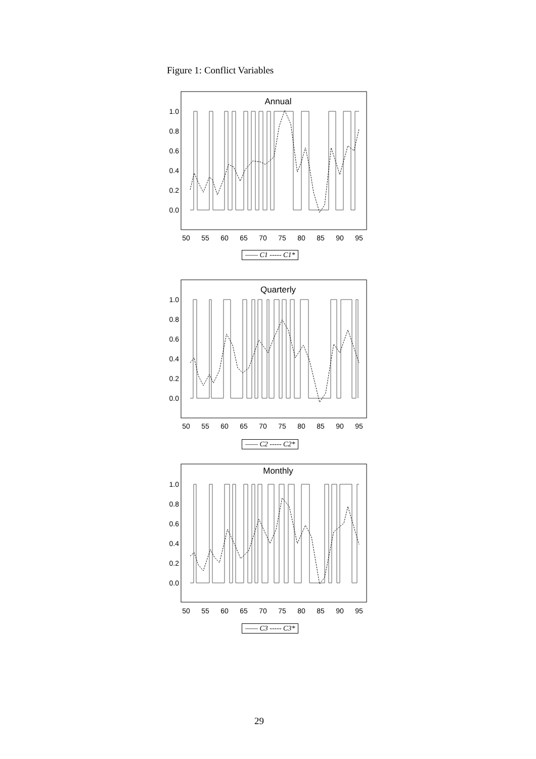Figure 1: Conflict Variables
Annual
1.0
0.8
0.6
0.4
0.2
0.0
50
55
60
65
70
75
80
85
90
95
—— C1 ----- C1*
Quarterly
1.0
0.8
0.6
0.4
0.2
0.0
50
55
60
65
70
75
80
85
90
95
—— C2 ----- C2*
Monthly
1.0
0.8
0.6
0.4
0.2
0.0
50
55
60
65
70
75
80
85
90
95
—— C3 ----- C3*
29